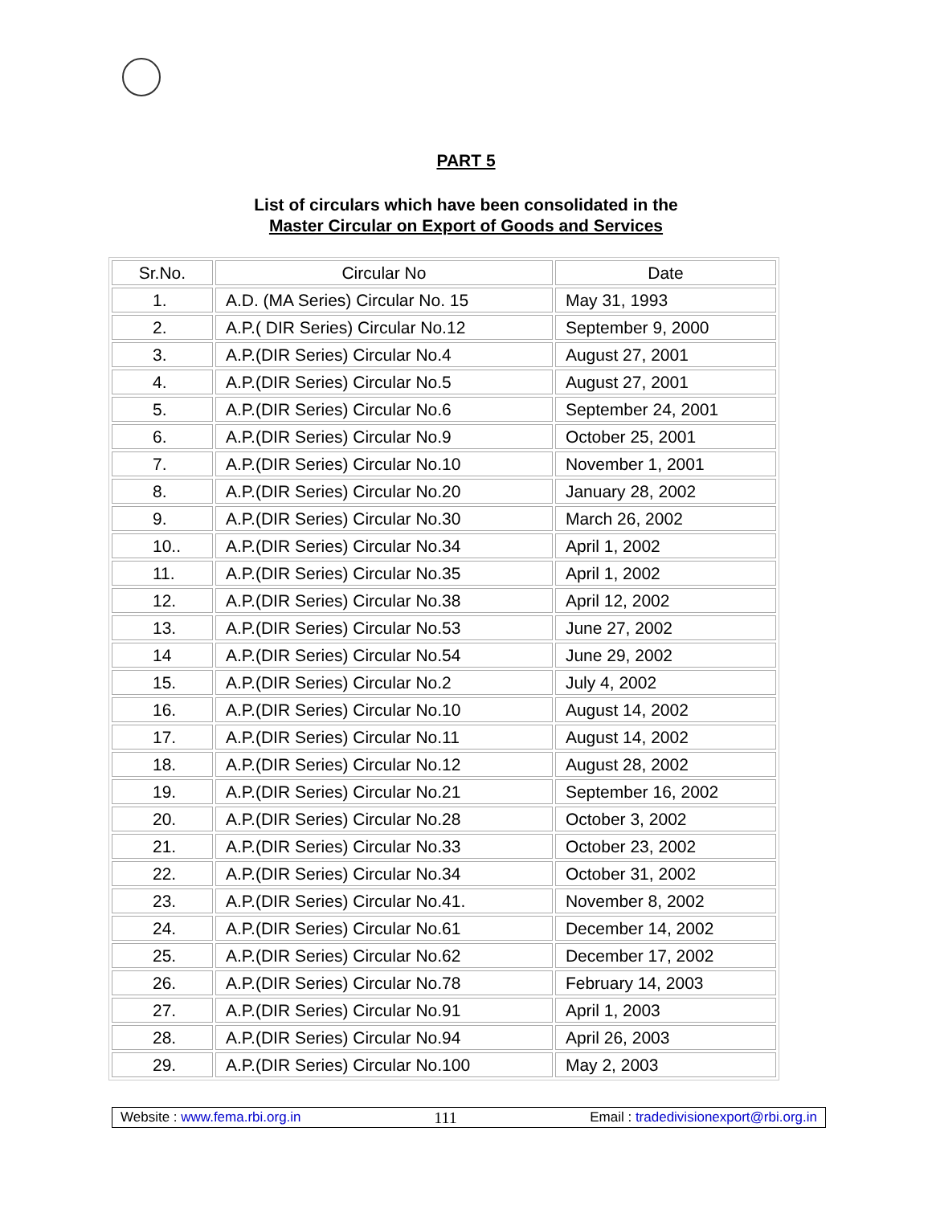PART 5
List of circulars which have been consolidated in the
Master Circular on Export of Goods and Services
| Sr.No. | Circular No | Date |
| --- | --- | --- |
| 1. | A.D. (MA Series) Circular No. 15 | May 31, 1993 |
| 2. | A.P.( DIR Series) Circular No.12 | September 9, 2000 |
| 3. | A.P.(DIR Series) Circular No.4 | August 27, 2001 |
| 4. | A.P.(DIR Series) Circular No.5 | August 27, 2001 |
| 5. | A.P.(DIR Series) Circular No.6 | September 24, 2001 |
| 6. | A.P.(DIR Series) Circular No.9 | October 25, 2001 |
| 7. | A.P.(DIR Series) Circular No.10 | November 1, 2001 |
| 8. | A.P.(DIR Series) Circular No.20 | January 28, 2002 |
| 9. | A.P.(DIR Series) Circular No.30 | March 26, 2002 |
| 10.. | A.P.(DIR Series) Circular No.34 | April 1, 2002 |
| 11. | A.P.(DIR Series) Circular No.35 | April 1, 2002 |
| 12. | A.P.(DIR Series) Circular No.38 | April 12, 2002 |
| 13. | A.P.(DIR Series) Circular No.53 | June 27, 2002 |
| 14 | A.P.(DIR Series) Circular No.54 | June 29, 2002 |
| 15. | A.P.(DIR Series) Circular No.2 | July 4, 2002 |
| 16. | A.P.(DIR Series) Circular No.10 | August 14, 2002 |
| 17. | A.P.(DIR Series) Circular No.11 | August 14, 2002 |
| 18. | A.P.(DIR Series) Circular No.12 | August 28, 2002 |
| 19. | A.P.(DIR Series) Circular No.21 | September 16, 2002 |
| 20. | A.P.(DIR Series) Circular No.28 | October 3, 2002 |
| 21. | A.P.(DIR Series) Circular No.33 | October 23, 2002 |
| 22. | A.P.(DIR Series) Circular No.34 | October 31, 2002 |
| 23. | A.P.(DIR Series) Circular No.41. | November 8, 2002 |
| 24. | A.P.(DIR Series) Circular No.61 | December 14, 2002 |
| 25. | A.P.(DIR Series) Circular No.62 | December 17, 2002 |
| 26. | A.P.(DIR Series) Circular No.78 | February 14, 2003 |
| 27. | A.P.(DIR Series) Circular No.91 | April 1, 2003 |
| 28. | A.P.(DIR Series) Circular No.94 | April 26, 2003 |
| 29. | A.P.(DIR Series) Circular No.100 | May 2, 2003 |
Website : www.fema.rbi.org.in 111 Email : tradedivisionexport@rbi.org.in